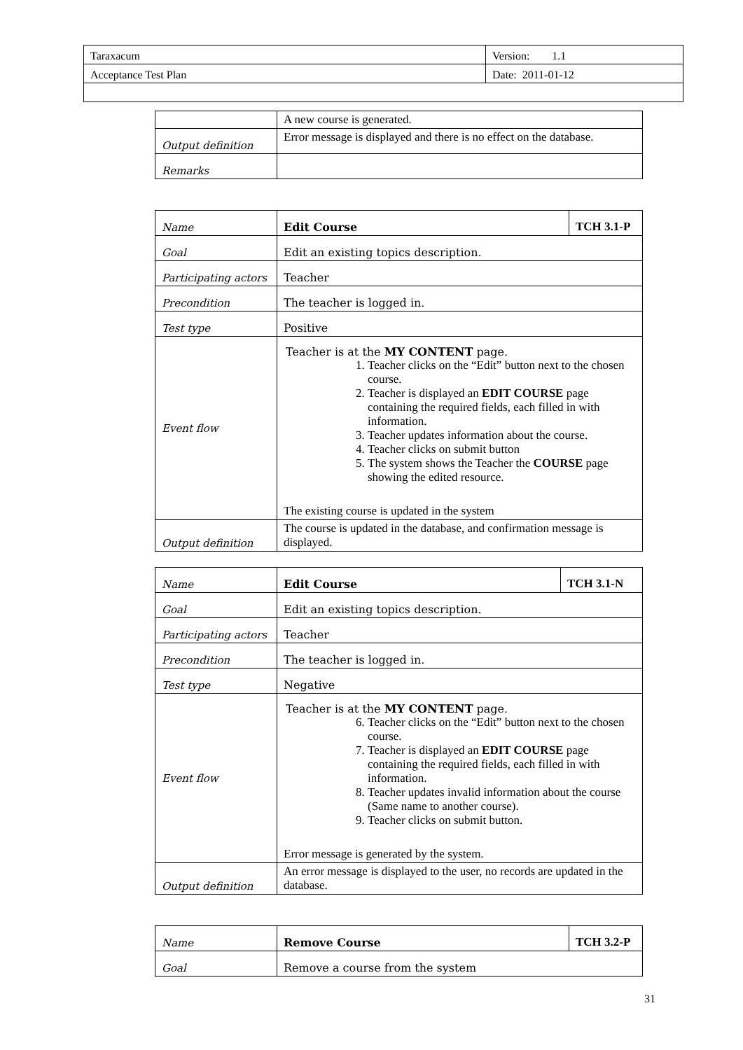| Taraxacum | Version: 1.1 |
| Acceptance Test Plan | Date: 2011-01-12 |
| | A new course is generated. |
| Output definition | Error message is displayed and there is no effect on the database. |
| Remarks | |
| Name | Edit Course | TCH 3.1-P |
| Goal | Edit an existing topics description. | |
| Participating actors | Teacher | |
| Precondition | The teacher is logged in. | |
| Test type | Positive | |
| Event flow | Teacher is at the MY CONTENT page. 1. Teacher clicks on the “Edit” button next to the chosen course. 2. Teacher is displayed an EDIT COURSE page containing the required fields, each filled in with information. 3. Teacher updates information about the course. 4. Teacher clicks on submit button 5. The system shows the Teacher the COURSE page showing the edited resource. The existing course is updated in the system | |
| Output definition | The course is updated in the database, and confirmation message is displayed. | |
| Name | Edit Course | TCH 3.1-N |
| Goal | Edit an existing topics description. | |
| Participating actors | Teacher | |
| Precondition | The teacher is logged in. | |
| Test type | Negative | |
| Event flow | Teacher is at the MY CONTENT page. 6. Teacher clicks on the “Edit” button next to the chosen course. 7. Teacher is displayed an EDIT COURSE page containing the required fields, each filled in with information. 8. Teacher updates invalid information about the course (Same name to another course). 9. Teacher clicks on submit button. Error message is generated by the system. | |
| Output definition | An error message is displayed to the user, no records are updated in the database. | |
| Name | Remove Course | TCH 3.2-P |
| Goal | Remove a course from the system | |
31